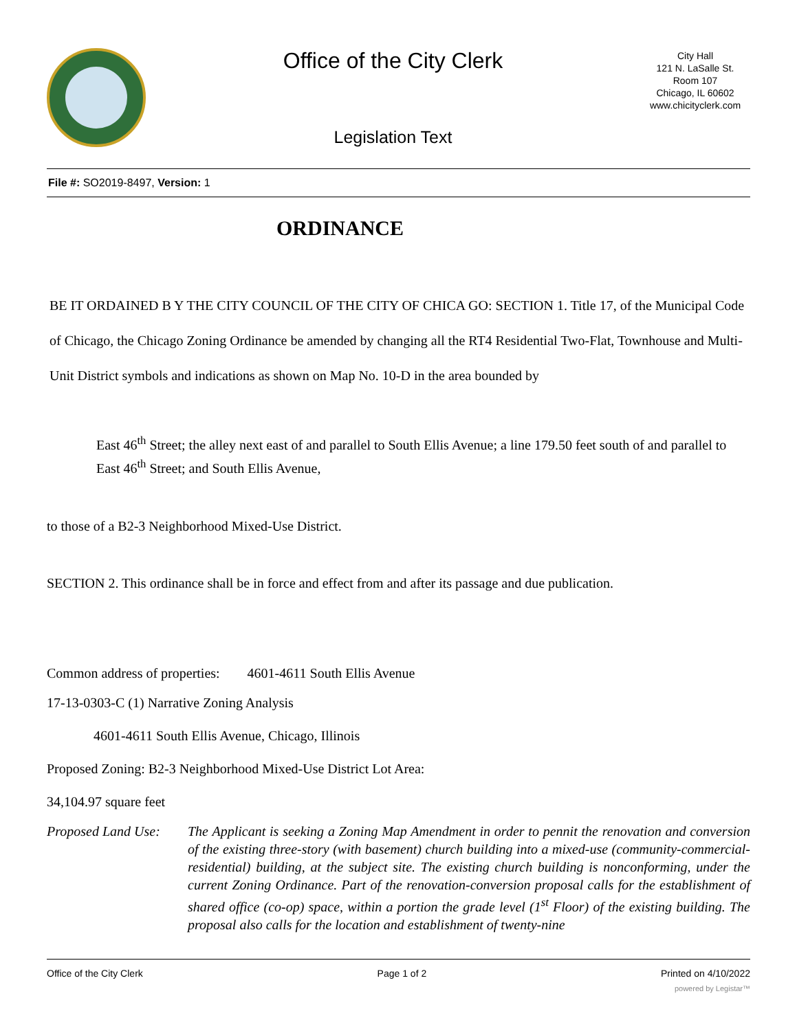Office of the City Clerk
Legislation Text
City Hall
121 N. LaSalle St.
Room 107
Chicago, IL 60602
www.chicityclerk.com
File #: SO2019-8497, Version: 1
ORDINANCE
BE IT ORDAINED B Y THE CITY COUNCIL OF THE CITY OF CHICA GO: SECTION 1. Title 17, of the Municipal Code of Chicago, the Chicago Zoning Ordinance be amended by changing all the RT4 Residential Two-Flat, Townhouse and Multi-Unit District symbols and indications as shown on Map No. 10-D in the area bounded by
East 46<sup>th</sup> Street; the alley next east of and parallel to South Ellis Avenue; a line 179.50 feet south of and parallel to East 46<sup>th</sup> Street; and South Ellis Avenue,
to those of a B2-3 Neighborhood Mixed-Use District.
SECTION 2. This ordinance shall be in force and effect from and after its passage and due publication.
Common address of properties: 4601-4611 South Ellis Avenue
17-13-0303-C (1) Narrative Zoning Analysis
4601-4611 South Ellis Avenue, Chicago, Illinois
Proposed Zoning: B2-3 Neighborhood Mixed-Use District Lot Area:
34,104.97 square feet
Proposed Land Use:
The Applicant is seeking a Zoning Map Amendment in order to pennit the renovation and conversion of the existing three-story (with basement) church building into a mixed-use (community-commercial-residential) building, at the subject site. The existing church building is nonconforming, under the current Zoning Ordinance. Part of the renovation-conversion proposal calls for the establishment of shared office (co-op) space, within a portion the grade level (1<sup>st</sup> Floor) of the existing building. The proposal also calls for the location and establishment of twenty-nine
Office of the City Clerk Page 1 of 2 Printed on 4/10/2022
powered by Legistar™